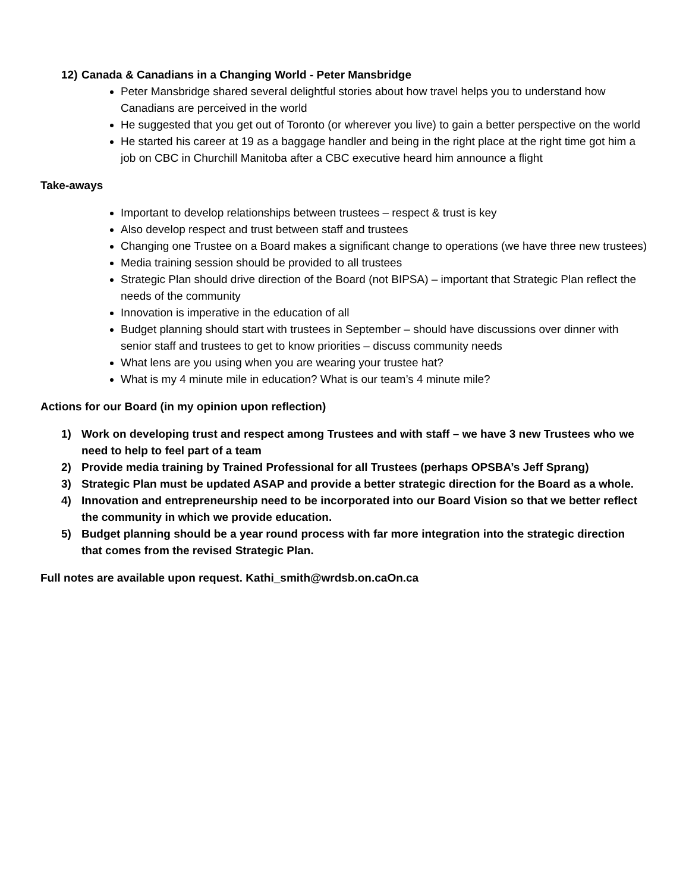12) Canada & Canadians in a Changing World - Peter Mansbridge
Peter Mansbridge shared several delightful stories about how travel helps you to understand how Canadians are perceived in the world
He suggested that you get out of Toronto (or wherever you live) to gain a better perspective on the world
He started his career at 19 as a baggage handler and being in the right place at the right time got him a job on CBC in Churchill Manitoba after a CBC executive heard him announce a flight
Take-aways
Important to develop relationships between trustees – respect & trust is key
Also develop respect and trust between staff and trustees
Changing one Trustee on a Board makes a significant change to operations (we have three new trustees)
Media training session should be provided to all trustees
Strategic Plan should drive direction of the Board (not BIPSA) – important that Strategic Plan reflect the needs of the community
Innovation is imperative in the education of all
Budget planning should start with trustees in September – should have discussions over dinner with senior staff and trustees to get to know priorities – discuss community needs
What lens are you using when you are wearing your trustee hat?
What is my 4 minute mile in education? What is our team’s 4 minute mile?
Actions for our Board (in my opinion upon reflection)
1) Work on developing trust and respect among Trustees and with staff – we have 3 new Trustees who we need to help to feel part of a team
2) Provide media training by Trained Professional for all Trustees (perhaps OPSBA’s Jeff Sprang)
3) Strategic Plan must be updated ASAP and provide a better strategic direction for the Board as a whole.
4) Innovation and entrepreneurship need to be incorporated into our Board Vision so that we better reflect the community in which we provide education.
5) Budget planning should be a year round process with far more integration into the strategic direction that comes from the revised Strategic Plan.
Full notes are available upon request. Kathi_smith@wrdsb.on.caOn.ca